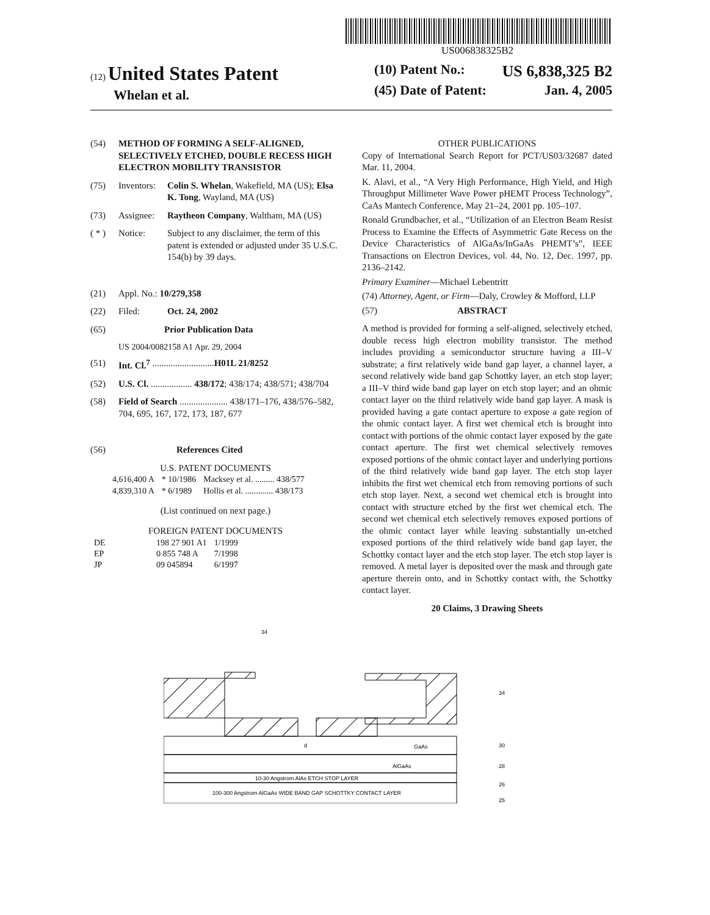US006838325B2
(12) United States Patent
Whelan et al.
(10) Patent No.: US 6,838,325 B2
(45) Date of Patent: Jan. 4, 2005
(54) METHOD OF FORMING A SELF-ALIGNED, SELECTIVELY ETCHED, DOUBLE RECESS HIGH ELECTRON MOBILITY TRANSISTOR
(75) Inventors: Colin S. Whelan, Wakefield, MA (US); Elsa K. Tong, Wayland, MA (US)
(73) Assignee: Raytheon Company, Waltham, MA (US)
( * ) Notice: Subject to any disclaimer, the term of this patent is extended or adjusted under 35 U.S.C. 154(b) by 39 days.
(21) Appl. No.: 10/279,358
(22) Filed: Oct. 24, 2002
(65) Prior Publication Data
US 2004/0082158 A1 Apr. 29, 2004
(51) Int. Cl.<sup>7</sup> ........................... H01L 21/8252
(52) U.S. Cl. .................. 438/172; 438/174; 438/571; 438/704
(58) Field of Search ..................... 438/171–176, 438/576–582, 704, 695, 167, 172, 173, 187, 677
(56) References Cited
U.S. PATENT DOCUMENTS
| 4,616,400 A | * 10/1986 | Macksey et al. ......... 438/577 |
| 4,839,310 A | * 6/1989 | Hollis et al. ............. 438/173 |
(List continued on next page.)
FOREIGN PATENT DOCUMENTS
| DE | 198 27 901 A1 | 1/1999 |
| EP | 0 855 748 A | 7/1998 |
| JP | 09 045894 | 6/1997 |
OTHER PUBLICATIONS
Copy of International Search Report for PCT/US03/32687 dated Mar. 11, 2004.
K. Alavi, et al., “A Very High Performance, High Yield, and High Throughput Millimeter Wave Power pHEMT Process Technology”, CaAs Mantech Conference, May 21–24, 2001 pp. 105–107.
Ronald Grundbacher, et al., “Utilization of an Electron Beam Resist Process to Examine the Effects of Asymmetric Gate Recess on the Device Characteristics of AlGaAs/InGaAs PHEMT’s”, IEEE Transactions on Electron Devices, vol. 44, No. 12, Dec. 1997, pp. 2136–2142.
Primary Examiner—Michael Lebentritt
(74) Attorney, Agent, or Firm—Daly, Crowley & Mofford, LLP
(57) ABSTRACT
A method is provided for forming a self-aligned, selectively etched, double recess high electron mobility transistor. The method includes providing a semiconductor structure having a III–V substrate; a first relatively wide band gap layer, a channel layer, a second relatively wide band gap Schottky layer, an etch stop layer; a III–V third wide band gap layer on etch stop layer; and an ohmic contact layer on the third relatively wide band gap layer. A mask is provided having a gate contact aperture to expose a gate region of the ohmic contact layer. A first wet chemical etch is brought into contact with portions of the ohmic contact layer exposed by the gate contact aperture. The first wet chemical selectively removes exposed portions of the ohmic contact layer and underlying portions of the third relatively wide band gap layer. The etch stop layer inhibits the first wet chemical etch from removing portions of such etch stop layer. Next, a second wet chemical etch is brought into contact with structure etched by the first wet chemical etch. The second wet chemical etch selectively removes exposed portions of the ohmic contact layer while leaving substantially un-etched exposed portions of the third relatively wide band gap layer, the Schottky contact layer and the etch stop layer. The etch stop layer is removed. A metal layer is deposited over the mask and through gate aperture therein onto, and in Schottky contact with, the Schottky contact layer.
20 Claims, 3 Drawing Sheets
34
d
GaAs
30
AlGaAs
28
10-30 Angstrom AlAs ETCH STOP LAYER
26
100-300 Angstrom AlGaAs WIDE BAND GAP SCHOTTKY CONTACT LAYER
25
34